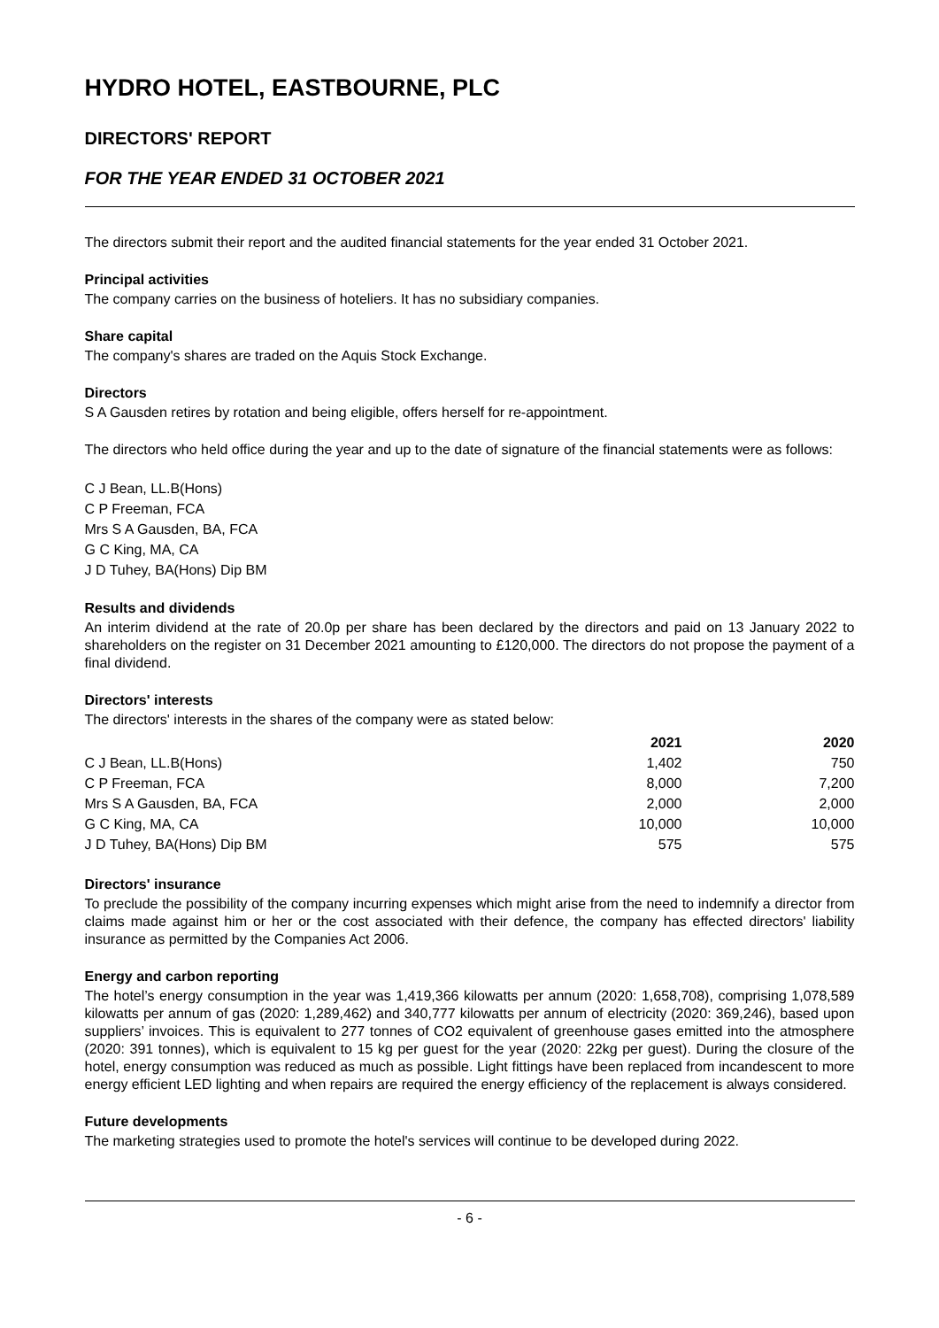HYDRO HOTEL, EASTBOURNE, PLC
DIRECTORS' REPORT
FOR THE YEAR ENDED 31 OCTOBER 2021
The directors submit their report and the audited financial statements for the year ended 31 October 2021.
Principal activities
The company carries on the business of hoteliers. It has no subsidiary companies.
Share capital
The company's shares are traded on the Aquis Stock Exchange.
Directors
S A Gausden retires by rotation and being eligible, offers herself for re-appointment.
The directors who held office during the year and up to the date of signature of the financial statements were as follows:
C J Bean, LL.B(Hons)
C P Freeman, FCA
Mrs S A Gausden, BA, FCA
G C King, MA, CA
J D Tuhey, BA(Hons) Dip BM
Results and dividends
An interim dividend at the rate of 20.0p per share has been declared by the directors and paid on 13 January 2022 to shareholders on the register on 31 December 2021 amounting to £120,000. The directors do not propose the payment of a final dividend.
Directors' interests
The directors' interests in the shares of the company were as stated below:
| | 2021 | 2020 |
| --- | --- | --- |
| C J Bean, LL.B(Hons) | 1,402 | 750 |
| C P Freeman, FCA | 8,000 | 7,200 |
| Mrs S A Gausden, BA, FCA | 2,000 | 2,000 |
| G C King, MA, CA | 10,000 | 10,000 |
| J D Tuhey, BA(Hons) Dip BM | 575 | 575 |
Directors' insurance
To preclude the possibility of the company incurring expenses which might arise from the need to indemnify a director from claims made against him or her or the cost associated with their defence, the company has effected directors' liability insurance as permitted by the Companies Act 2006.
Energy and carbon reporting
The hotel’s energy consumption in the year was 1,419,366 kilowatts per annum (2020: 1,658,708), comprising 1,078,589 kilowatts per annum of gas (2020: 1,289,462) and 340,777 kilowatts per annum of electricity (2020: 369,246), based upon suppliers’ invoices. This is equivalent to 277 tonnes of CO2 equivalent of greenhouse gases emitted into the atmosphere (2020: 391 tonnes), which is equivalent to 15 kg per guest for the year (2020: 22kg per guest). During the closure of the hotel, energy consumption was reduced as much as possible. Light fittings have been replaced from incandescent to more energy efficient LED lighting and when repairs are required the energy efficiency of the replacement is always considered.
Future developments
The marketing strategies used to promote the hotel's services will continue to be developed during 2022.
- 6 -